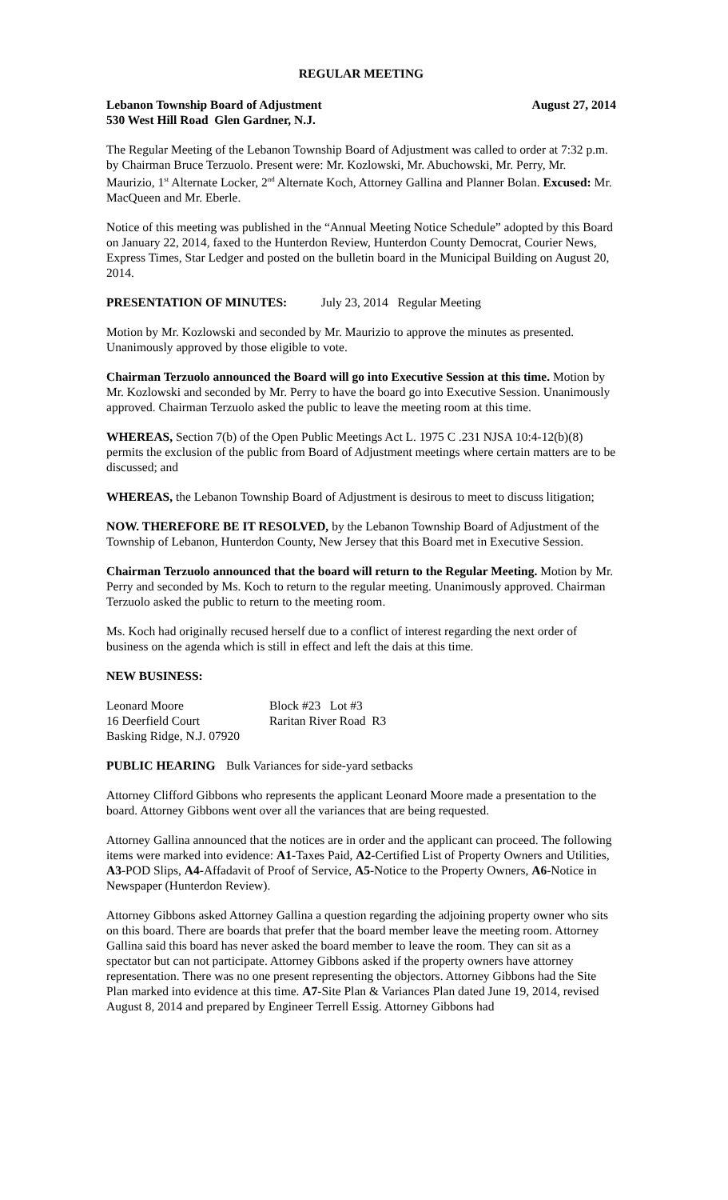REGULAR MEETING
Lebanon Township Board of Adjustment August 27, 2014
530 West Hill Road Glen Gardner, N.J.
The Regular Meeting of the Lebanon Township Board of Adjustment was called to order at 7:32 p.m. by Chairman Bruce Terzuolo. Present were: Mr. Kozlowski, Mr. Abuchowski, Mr. Perry, Mr. Maurizio, 1<sup>st</sup> Alternate Locker, 2<sup>nd</sup> Alternate Koch, Attorney Gallina and Planner Bolan. Excused: Mr. MacQueen and Mr. Eberle.
Notice of this meeting was published in the “Annual Meeting Notice Schedule” adopted by this Board on January 22, 2014, faxed to the Hunterdon Review, Hunterdon County Democrat, Courier News, Express Times, Star Ledger and posted on the bulletin board in the Municipal Building on August 20, 2014.
PRESENTATION OF MINUTES: July 23, 2014 Regular Meeting
Motion by Mr. Kozlowski and seconded by Mr. Maurizio to approve the minutes as presented. Unanimously approved by those eligible to vote.
Chairman Terzuolo announced the Board will go into Executive Session at this time. Motion by Mr. Kozlowski and seconded by Mr. Perry to have the board go into Executive Session. Unanimously approved. Chairman Terzuolo asked the public to leave the meeting room at this time.
WHEREAS, Section 7(b) of the Open Public Meetings Act L. 1975 C .231 NJSA 10:4-12(b)(8) permits the exclusion of the public from Board of Adjustment meetings where certain matters are to be discussed; and
WHEREAS, the Lebanon Township Board of Adjustment is desirous to meet to discuss litigation;
NOW. THEREFORE BE IT RESOLVED, by the Lebanon Township Board of Adjustment of the Township of Lebanon, Hunterdon County, New Jersey that this Board met in Executive Session.
Chairman Terzuolo announced that the board will return to the Regular Meeting. Motion by Mr. Perry and seconded by Ms. Koch to return to the regular meeting. Unanimously approved. Chairman Terzuolo asked the public to return to the meeting room.
Ms. Koch had originally recused herself due to a conflict of interest regarding the next order of business on the agenda which is still in effect and left the dais at this time.
NEW BUSINESS:
Leonard Moore Block #23 Lot #3
16 Deerfield Court Raritan River Road R3
Basking Ridge, N.J. 07920
PUBLIC HEARING Bulk Variances for side-yard setbacks
Attorney Clifford Gibbons who represents the applicant Leonard Moore made a presentation to the board. Attorney Gibbons went over all the variances that are being requested.
Attorney Gallina announced that the notices are in order and the applicant can proceed. The following items were marked into evidence: A1-Taxes Paid, A2-Certified List of Property Owners and Utilities, A3-POD Slips, A4-Affadavit of Proof of Service, A5-Notice to the Property Owners, A6-Notice in Newspaper (Hunterdon Review).
Attorney Gibbons asked Attorney Gallina a question regarding the adjoining property owner who sits on this board. There are boards that prefer that the board member leave the meeting room. Attorney Gallina said this board has never asked the board member to leave the room. They can sit as a spectator but can not participate. Attorney Gibbons asked if the property owners have attorney representation. There was no one present representing the objectors. Attorney Gibbons had the Site Plan marked into evidence at this time. A7-Site Plan & Variances Plan dated June 19, 2014, revised August 8, 2014 and prepared by Engineer Terrell Essig. Attorney Gibbons had